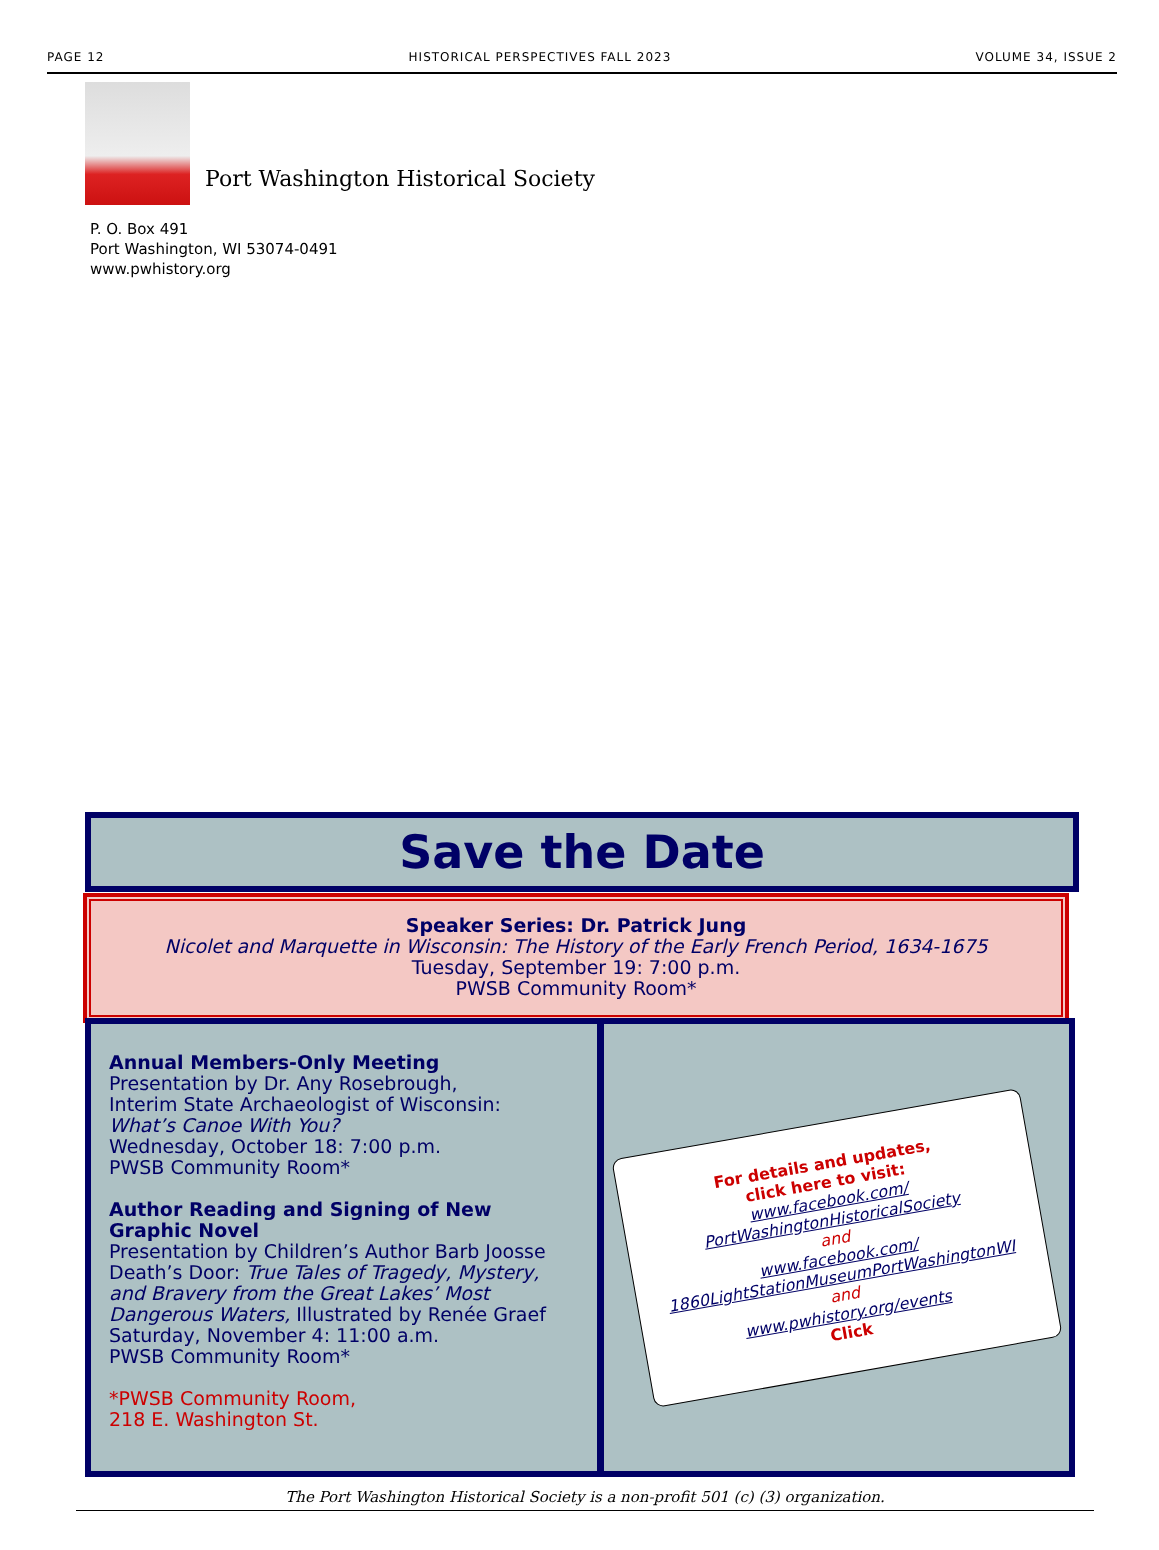PAGE 12 HISTORICAL PERSPECTIVES FALL 2023 VOLUME 34, ISSUE 2
Port Washington Historical Society
P. O. Box 491
Port Washington, WI 53074-0491
www.pwhistory.org
Save the Date
Speaker Series: Dr. Patrick Jung
Nicolet and Marquette in Wisconsin: The History of the Early French Period, 1634-1675
Tuesday, September 19: 7:00 p.m.
PWSB Community Room*
Annual Members-Only Meeting
Presentation by Dr. Any Rosebrough,
Interim State Archaeologist of Wisconsin:
What’s Canoe With You?
Wednesday, October 18: 7:00 p.m.
PWSB Community Room*
Author Reading and Signing of New Graphic Novel
Presentation by Children’s Author Barb Joosse
Death’s Door: True Tales of Tragedy, Mystery, and Bravery from the Great Lakes’ Most Dangerous Waters, Illustrated by Renée Graef
Saturday, November 4: 11:00 a.m.
PWSB Community Room*
*PWSB Community Room,
218 E. Washington St.
For details and updates,
click here to visit:
www.facebook.com/
PortWashingtonHistoricalSociety
and
www.facebook.com/
1860LightStationMuseumPortWashingtonWI
and
www.pwhistory.org/events
Click
The Port Washington Historical Society is a non-profit 501 (c) (3) organization.